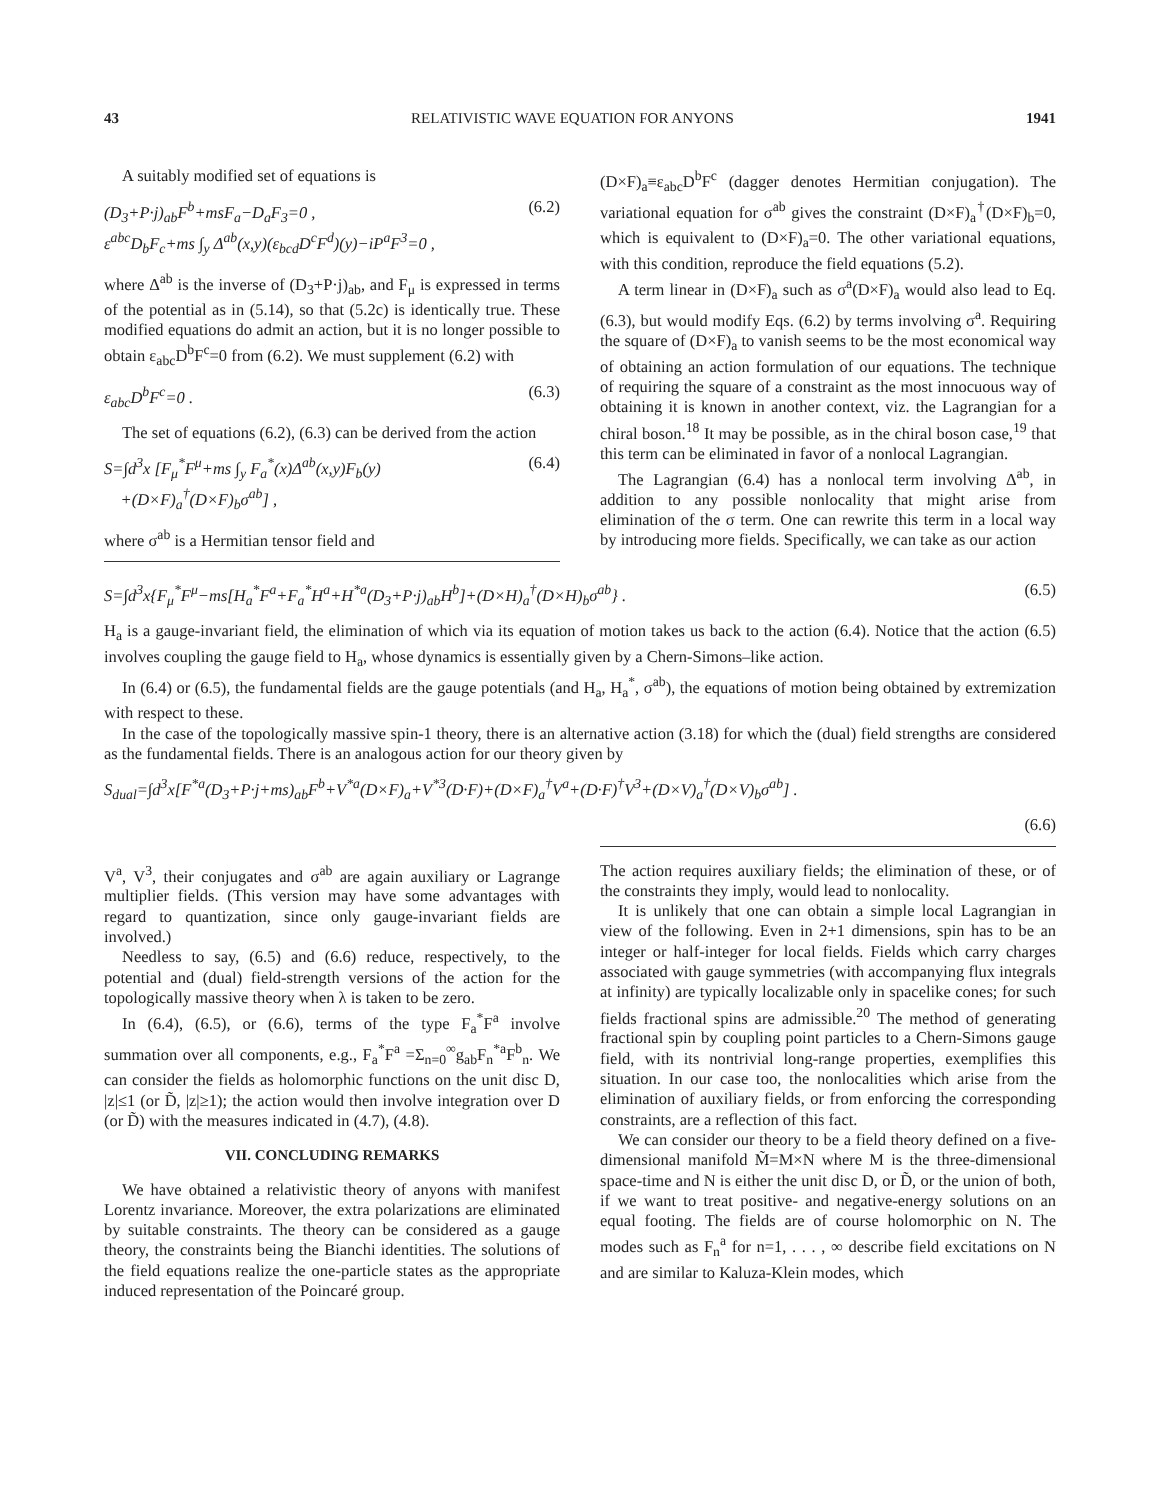43 RELATIVISTIC WAVE EQUATION FOR ANYONS 1941
A suitably modified set of equations is
(D<sub>3</sub>+P·j)<sub>ab</sub>F<sup>b</sup>+msF<sub>a</sub>−D<sub>a</sub>F<sub>3</sub>=0 ,
ε<sup>abc</sup>D<sub>b</sub>F<sub>c</sub>+ms ∫<sub>y</sub> Δ<sup>ab</sup>(x,y)(ε<sub>bcd</sub>D<sup>c</sup>F<sup>d</sup>)(y)−iP<sup>a</sup>F<sup>3</sup>=0 , (6.2)
where Δ<sup>ab</sup> is the inverse of (D<sub>3</sub>+P·j)<sub>ab</sub>, and F<sub>μ</sub> is expressed in terms of the potential as in (5.14), so that (5.2c) is identically true. These modified equations do admit an action, but it is no longer possible to obtain ε<sub>abc</sub>D<sup>b</sup>F<sup>c</sup>=0 from (6.2). We must supplement (6.2) with
ε<sub>abc</sub>D<sup>b</sup>F<sup>c</sup>=0 . (6.3)
The set of equations (6.2), (6.3) can be derived from the action
S=∫d<sup>3</sup>x [F<sub>μ</sub><sup>*</sup>F<sup>μ</sup>+ms ∫<sub>y</sub> F<sub>a</sub><sup>*</sup>(x)Δ<sup>ab</sup>(x,y)F<sub>b</sub>(y)
+(D×F)<sub>a</sub><sup>†</sup>(D×F)<sub>b</sub>σ<sup>ab</sup>] , (6.4)
where σ<sup>ab</sup> is a Hermitian tensor field and
(D×F)<sub>a</sub>≡ε<sub>abc</sub>D<sup>b</sup>F<sup>c</sup> (dagger denotes Hermitian conjugation). The variational equation for σ<sup>ab</sup> gives the constraint (D×F)<sub>a</sub><sup>†</sup>(D×F)<sub>b</sub>=0, which is equivalent to (D×F)<sub>a</sub>=0. The other variational equations, with this condition, reproduce the field equations (5.2).
A term linear in (D×F)<sub>a</sub> such as σ<sup>a</sup>(D×F)<sub>a</sub> would also lead to Eq. (6.3), but would modify Eqs. (6.2) by terms involving σ<sup>a</sup>. Requiring the square of (D×F)<sub>a</sub> to vanish seems to be the most economical way of obtaining an action formulation of our equations. The technique of requiring the square of a constraint as the most innocuous way of obtaining it is known in another context, viz. the Lagrangian for a chiral boson.<sup>18</sup> It may be possible, as in the chiral boson case,<sup>19</sup> that this term can be eliminated in favor of a nonlocal Lagrangian.
The Lagrangian (6.4) has a nonlocal term involving Δ<sup>ab</sup>, in addition to any possible nonlocality that might arise from elimination of the σ term. One can rewrite this term in a local way by introducing more fields. Specifically, we can take as our action
S=∫d<sup>3</sup>x{F<sub>μ</sub><sup>*</sup>F<sup>μ</sup>−ms[H<sub>a</sub><sup>*</sup>F<sup>a</sup>+F<sub>a</sub><sup>*</sup>H<sup>a</sup>+H<sup>*a</sup>(D<sub>3</sub>+P·j)<sub>ab</sub>H<sup>b</sup>]+(D×H)<sub>a</sub><sup>†</sup>(D×H)<sub>b</sub>σ<sup>ab</sup>} . (6.5)
H<sub>a</sub> is a gauge-invariant field, the elimination of which via its equation of motion takes us back to the action (6.4). Notice that the action (6.5) involves coupling the gauge field to H<sub>a</sub>, whose dynamics is essentially given by a Chern-Simons–like action.
In (6.4) or (6.5), the fundamental fields are the gauge potentials (and H<sub>a</sub>, H<sub>a</sub><sup>*</sup>, σ<sup>ab</sup>), the equations of motion being obtained by extremization with respect to these.
In the case of the topologically massive spin-1 theory, there is an alternative action (3.18) for which the (dual) field strengths are considered as the fundamental fields. There is an analogous action for our theory given by
S<sub>dual</sub>=∫d<sup>3</sup>x[F<sup>*a</sup>(D<sub>3</sub>+P·j+ms)<sub>ab</sub>F<sup>b</sup>+V<sup>*a</sup>(D×F)<sub>a</sub>+V<sup>*3</sup>(D·F)+(D×F)<sub>a</sub><sup>†</sup>V<sup>a</sup>+(D·F)<sup>†</sup>V<sup>3</sup>+(D×V)<sub>a</sub><sup>†</sup>(D×V)<sub>b</sub>σ<sup>ab</sup>] .
(6.6)
V<sup>a</sup>, V<sup>3</sup>, their conjugates and σ<sup>ab</sup> are again auxiliary or Lagrange multiplier fields. (This version may have some advantages with regard to quantization, since only gauge-invariant fields are involved.)
Needless to say, (6.5) and (6.6) reduce, respectively, to the potential and (dual) field-strength versions of the action for the topologically massive theory when λ is taken to be zero.
In (6.4), (6.5), or (6.6), terms of the type F<sub>a</sub><sup>*</sup>F<sup>a</sup> involve summation over all components, e.g., F<sub>a</sub><sup>*</sup>F<sup>a</sup> =Σ<sub>n=0</sub><sup>∞</sup>g<sub>ab</sub>F<sub>n</sub><sup>*a</sup>F<sup>b</sup><sub>n</sub>. We can consider the fields as holomorphic functions on the unit disc D, |z|≤1 (or D̃, |z|≥1); the action would then involve integration over D (or D̃) with the measures indicated in (4.7), (4.8).
VII. CONCLUDING REMARKS
We have obtained a relativistic theory of anyons with manifest Lorentz invariance. Moreover, the extra polarizations are eliminated by suitable constraints. The theory can be considered as a gauge theory, the constraints being the Bianchi identities. The solutions of the field equations realize the one-particle states as the appropriate induced representation of the Poincaré group.
The action requires auxiliary fields; the elimination of these, or of the constraints they imply, would lead to nonlocality.
It is unlikely that one can obtain a simple local Lagrangian in view of the following. Even in 2+1 dimensions, spin has to be an integer or half-integer for local fields. Fields which carry charges associated with gauge symmetries (with accompanying flux integrals at infinity) are typically localizable only in spacelike cones; for such fields fractional spins are admissible.<sup>20</sup> The method of generating fractional spin by coupling point particles to a Chern-Simons gauge field, with its nontrivial long-range properties, exemplifies this situation. In our case too, the nonlocalities which arise from the elimination of auxiliary fields, or from enforcing the corresponding constraints, are a reflection of this fact.
We can consider our theory to be a field theory defined on a five-dimensional manifold M̃=M×N where M is the three-dimensional space-time and N is either the unit disc D, or D̃, or the union of both, if we want to treat positive- and negative-energy solutions on an equal footing. The fields are of course holomorphic on N. The modes such as F<sub>n</sub><sup>a</sup> for n=1, . . . , ∞ describe field excitations on N and are similar to Kaluza-Klein modes, which